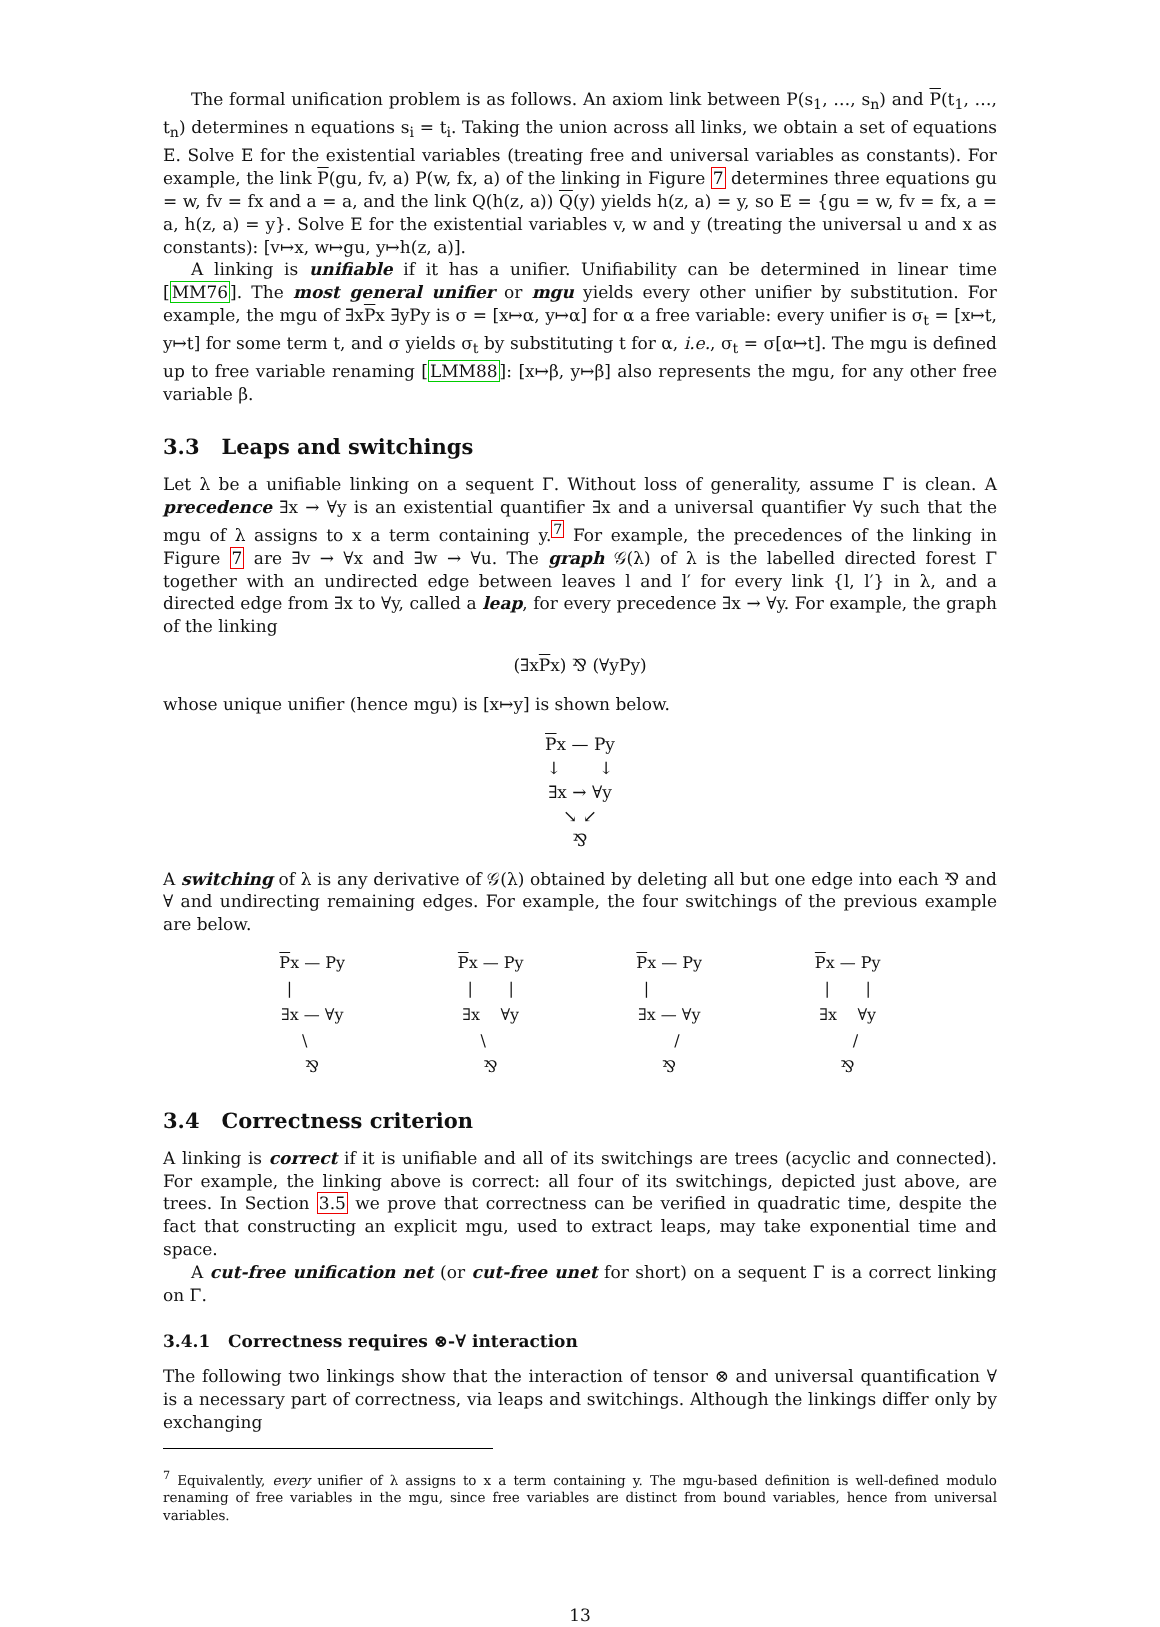The formal unification problem is as follows. An axiom link between P(s<sub>1</sub>, …, s<sub>n</sub>) and P(t<sub>1</sub>, …, t<sub>n</sub>) determines n equations s<sub>i</sub> = t<sub>i</sub>. Taking the union across all links, we obtain a set of equations E. Solve E for the existential variables (treating free and universal variables as constants). For example, the link P(gu, fv, a) P(w, fx, a) of the linking in Figure 7 determines three equations gu = w, fv = fx and a = a, and the link Q(h(z, a)) Q(y) yields h(z, a) = y, so E = {gu = w, fv = fx, a = a, h(z, a) = y}. Solve E for the existential variables v, w and y (treating the universal u and x as constants): [v↦x, w↦gu, y↦h(z, a)].
A linking is unifiable if it has a unifier. Unifiability can be determined in linear time [MM76]. The most general unifier or mgu yields every other unifier by substitution. For example, the mgu of ∃xPx ∃yPy is σ = [x↦α, y↦α] for α a free variable: every unifier is σ<sub>t</sub> = [x↦t, y↦t] for some term t, and σ yields σ<sub>t</sub> by substituting t for α, i.e., σ<sub>t</sub> = σ[α↦t]. The mgu is defined up to free variable renaming [LMM88]: [x↦β, y↦β] also represents the mgu, for any other free variable β.
3.3 Leaps and switchings
Let λ be a unifiable linking on a sequent Γ. Without loss of generality, assume Γ is clean. A precedence ∃x → ∀y is an existential quantifier ∃x and a universal quantifier ∀y such that the mgu of λ assigns to x a term containing y.<sup>7</sup> For example, the precedences of the linking in Figure 7 are ∃v → ∀x and ∃w → ∀u. The graph 𝒢(λ) of λ is the labelled directed forest Γ together with an undirected edge between leaves l and l′ for every link {l, l′} in λ, and a directed edge from ∃x to ∀y, called a leap, for every precedence ∃x → ∀y. For example, the graph of the linking
(∃xPx) ⅋ (∀yPy)
whose unique unifier (hence mgu) is [x↦y] is shown below.
Px — Py
↓ ↓
∃x → ∀y
↘ ↙
⅋
A switching of λ is any derivative of 𝒢(λ) obtained by deleting all but one edge into each ⅋ and ∀ and undirecting remaining edges. For example, the four switchings of the previous example are below.
Px — Py
|
∃x — ∀y
\
⅋
Px — Py
| |
∃x ∀y
\
⅋
Px — Py
|
∃x — ∀y
/
⅋
Px — Py
| |
∃x ∀y
/
⅋
3.4 Correctness criterion
A linking is correct if it is unifiable and all of its switchings are trees (acyclic and connected). For example, the linking above is correct: all four of its switchings, depicted just above, are trees. In Section 3.5 we prove that correctness can be verified in quadratic time, despite the fact that constructing an explicit mgu, used to extract leaps, may take exponential time and space.
A cut-free unification net (or cut-free unet for short) on a sequent Γ is a correct linking on Γ.
3.4.1 Correctness requires ⊗-∀ interaction
The following two linkings show that the interaction of tensor ⊗ and universal quantification ∀ is a necessary part of correctness, via leaps and switchings. Although the linkings differ only by exchanging
<sup>7</sup> Equivalently, every unifier of λ assigns to x a term containing y. The mgu-based definition is well-defined modulo renaming of free variables in the mgu, since free variables are distinct from bound variables, hence from universal variables.
13